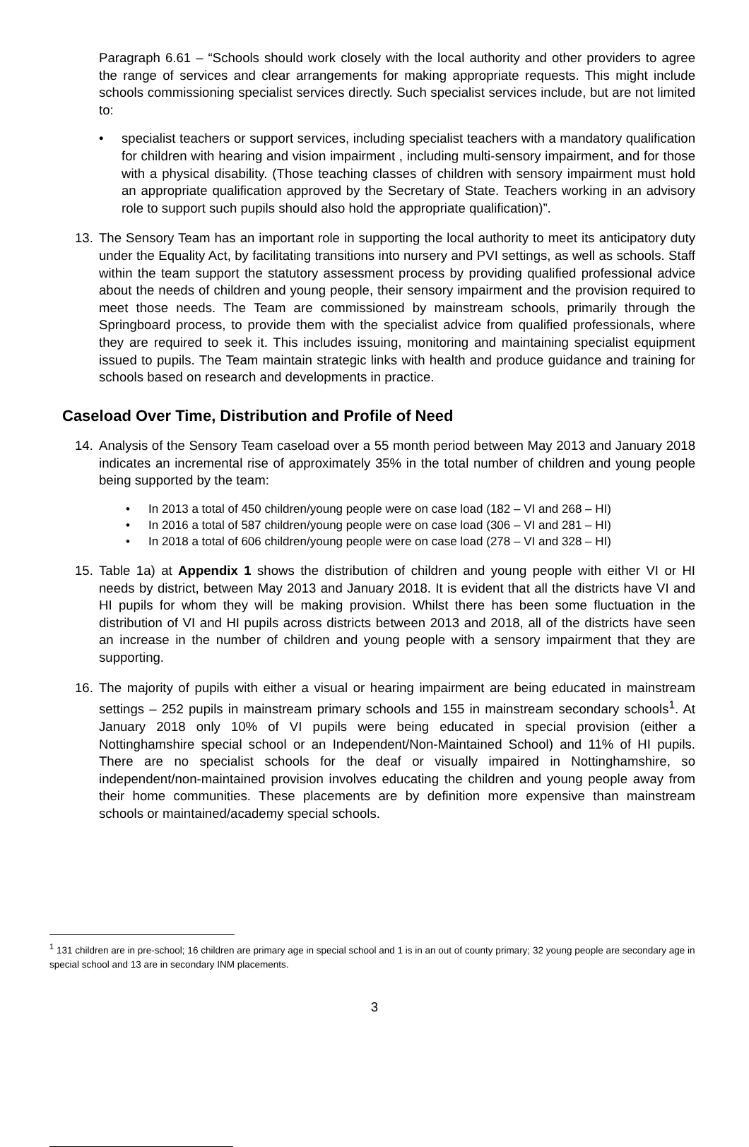Paragraph 6.61 – “Schools should work closely with the local authority and other providers to agree the range of services and clear arrangements for making appropriate requests. This might include schools commissioning specialist services directly. Such specialist services include, but are not limited to:
• specialist teachers or support services, including specialist teachers with a mandatory qualification for children with hearing and vision impairment , including multi-sensory impairment, and for those with a physical disability. (Those teaching classes of children with sensory impairment must hold an appropriate qualification approved by the Secretary of State. Teachers working in an advisory role to support such pupils should also hold the appropriate qualification)”.
13. The Sensory Team has an important role in supporting the local authority to meet its anticipatory duty under the Equality Act, by facilitating transitions into nursery and PVI settings, as well as schools. Staff within the team support the statutory assessment process by providing qualified professional advice about the needs of children and young people, their sensory impairment and the provision required to meet those needs. The Team are commissioned by mainstream schools, primarily through the Springboard process, to provide them with the specialist advice from qualified professionals, where they are required to seek it. This includes issuing, monitoring and maintaining specialist equipment issued to pupils. The Team maintain strategic links with health and produce guidance and training for schools based on research and developments in practice.
Caseload Over Time, Distribution and Profile of Need
14. Analysis of the Sensory Team caseload over a 55 month period between May 2013 and January 2018 indicates an incremental rise of approximately 35% in the total number of children and young people being supported by the team:
• In 2013 a total of 450 children/young people were on case load (182 – VI and 268 – HI)
• In 2016 a total of 587 children/young people were on case load (306 – VI and 281 – HI)
• In 2018 a total of 606 children/young people were on case load (278 – VI and 328 – HI)
15. Table 1a) at Appendix 1 shows the distribution of children and young people with either VI or HI needs by district, between May 2013 and January 2018. It is evident that all the districts have VI and HI pupils for whom they will be making provision. Whilst there has been some fluctuation in the distribution of VI and HI pupils across districts between 2013 and 2018, all of the districts have seen an increase in the number of children and young people with a sensory impairment that they are supporting.
16. The majority of pupils with either a visual or hearing impairment are being educated in mainstream settings – 252 pupils in mainstream primary schools and 155 in mainstream secondary schools<sup>1</sup>. At January 2018 only 10% of VI pupils were being educated in special provision (either a Nottinghamshire special school or an Independent/Non-Maintained School) and 11% of HI pupils. There are no specialist schools for the deaf or visually impaired in Nottinghamshire, so independent/non-maintained provision involves educating the children and young people away from their home communities. These placements are by definition more expensive than mainstream schools or maintained/academy special schools.
<sup>1</sup> 131 children are in pre-school; 16 children are primary age in special school and 1 is in an out of county primary; 32 young people are secondary age in special school and 13 are in secondary INM placements.
3